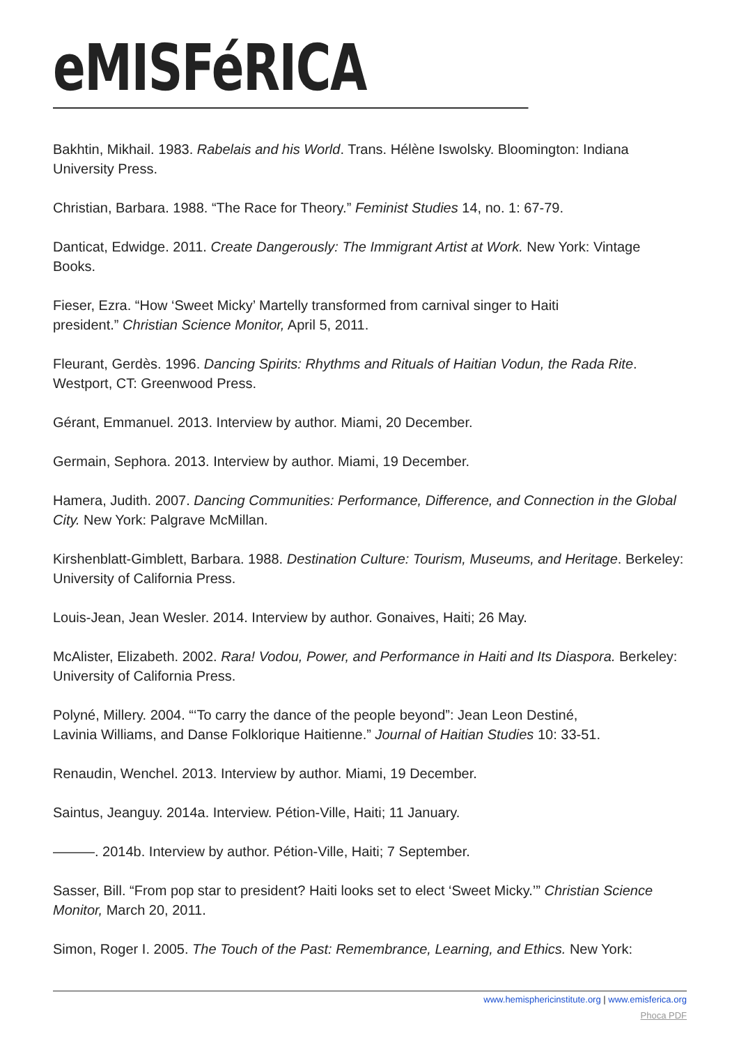eMISFéRICA
Bakhtin, Mikhail. 1983. Rabelais and his World. Trans. Hélène Iswolsky. Bloomington: Indiana University Press.
Christian, Barbara. 1988. “The Race for Theory.” Feminist Studies 14, no. 1: 67-79.
Danticat, Edwidge. 2011. Create Dangerously: The Immigrant Artist at Work. New York: Vintage Books.
Fieser, Ezra. “How ‘Sweet Micky’ Martelly transformed from carnival singer to Haiti
president.” Christian Science Monitor, April 5, 2011.
Fleurant, Gerdès. 1996. Dancing Spirits: Rhythms and Rituals of Haitian Vodun, the Rada Rite. Westport, CT: Greenwood Press.
Gérant, Emmanuel. 2013. Interview by author. Miami, 20 December.
Germain, Sephora. 2013. Interview by author. Miami, 19 December.
Hamera, Judith. 2007. Dancing Communities: Performance, Difference, and Connection in the Global City. New York: Palgrave McMillan.
Kirshenblatt-Gimblett, Barbara. 1988. Destination Culture: Tourism, Museums, and Heritage. Berkeley: University of California Press.
Louis-Jean, Jean Wesler. 2014. Interview by author. Gonaives, Haiti; 26 May.
McAlister, Elizabeth. 2002. Rara! Vodou, Power, and Performance in Haiti and Its Diaspora. Berkeley: University of California Press.
Polyné, Millery. 2004. “‘To carry the dance of the people beyond”: Jean Leon Destiné,
Lavinia Williams, and Danse Folklorique Haitienne.” Journal of Haitian Studies 10: 33-51.
Renaudin, Wenchel. 2013. Interview by author. Miami, 19 December.
Saintus, Jeanguy. 2014a. Interview. Pétion-Ville, Haiti; 11 January.
———. 2014b. Interview by author. Pétion-Ville, Haiti; 7 September.
Sasser, Bill. “From pop star to president? Haiti looks set to elect ‘Sweet Micky.’” Christian Science Monitor, March 20, 2011.
Simon, Roger I. 2005. The Touch of the Past: Remembrance, Learning, and Ethics. New York:
www.hemisphericinstitute.org | www.emisferica.org
Phoca PDF